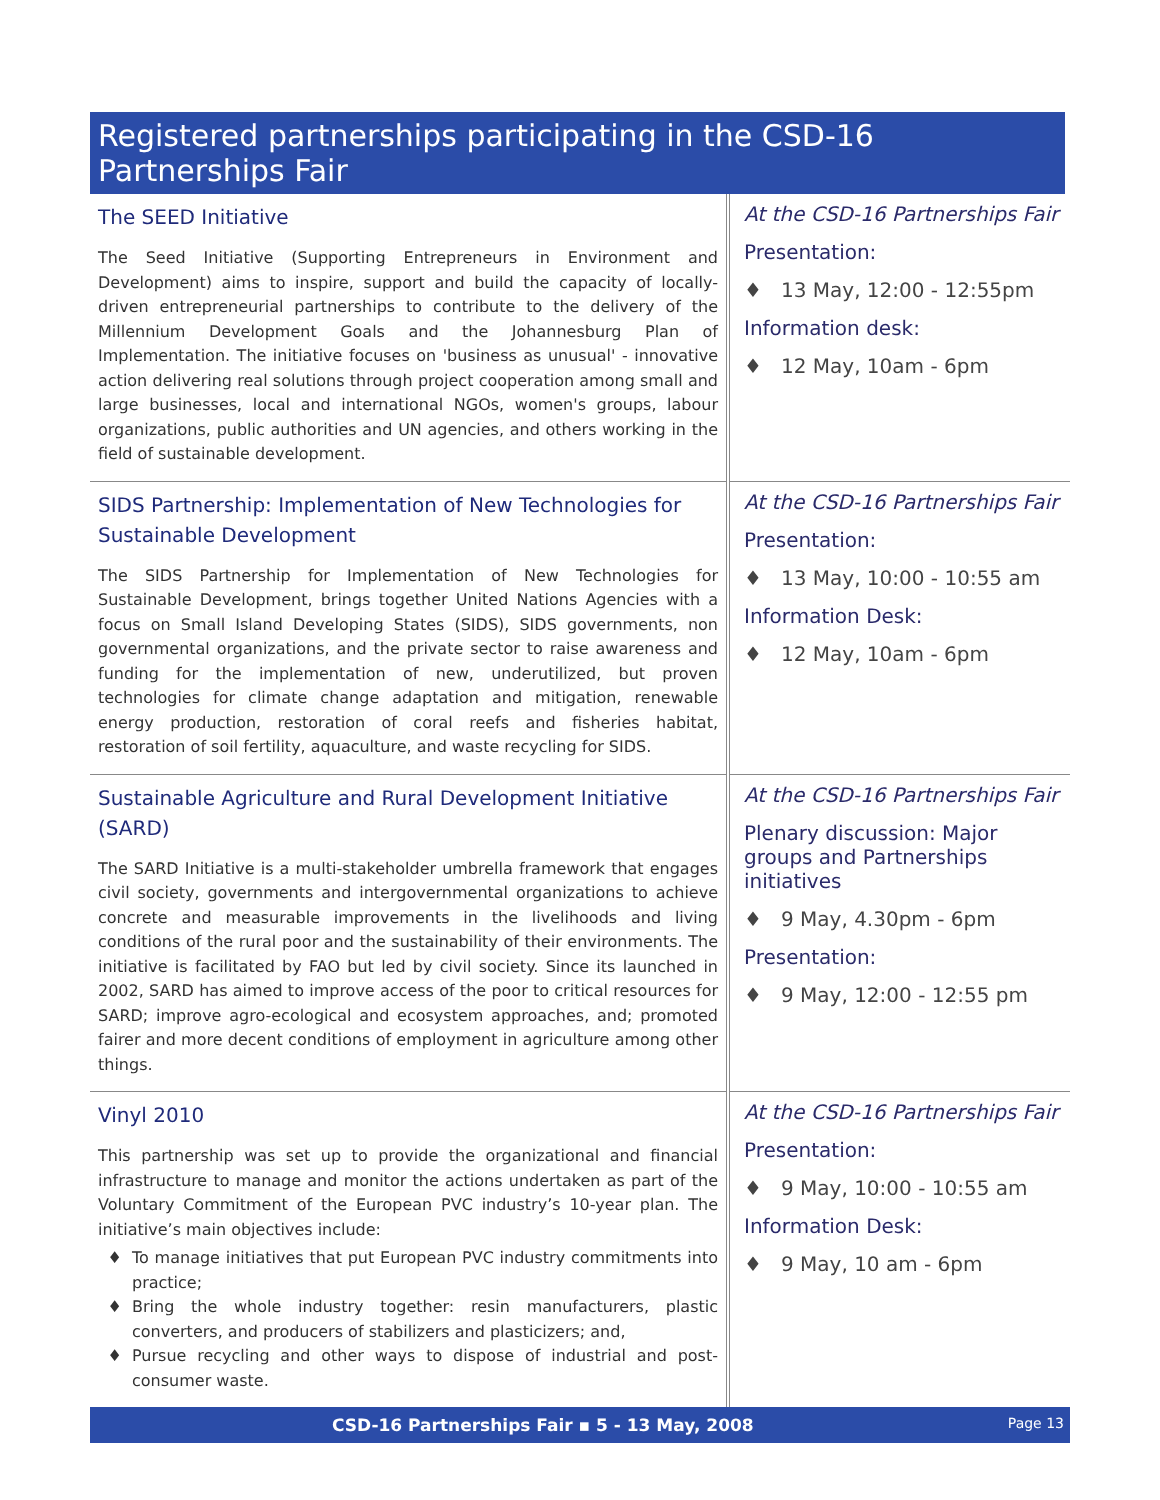Registered partnerships participating in the CSD-16 Partnerships Fair
| The SEED Initiative The Seed Initiative (Supporting Entrepreneurs in Environment and Development) aims to inspire, support and build the capacity of locally-driven entrepreneurial partnerships to contribute to the delivery of the Millennium Development Goals and the Johannesburg Plan of Implementation. The initiative focuses on 'business as unusual' - innovative action delivering real solutions through project cooperation among small and large businesses, local and international NGOs, women's groups, labour organizations, public authorities and UN agencies, and others working in the field of sustainable development. | At the CSD-16 Partnerships Fair Presentation: ♦ 13 May, 12:00 - 12:55pm Information desk: ♦ 12 May, 10am - 6pm |
| SIDS Partnership: Implementation of New Technologies for Sustainable Development The SIDS Partnership for Implementation of New Technologies for Sustainable Development, brings together United Nations Agencies with a focus on Small Island Developing States (SIDS), SIDS governments, non governmental organizations, and the private sector to raise awareness and funding for the implementation of new, underutilized, but proven technologies for climate change adaptation and mitigation, renewable energy production, restoration of coral reefs and fisheries habitat, restoration of soil fertility, aquaculture, and waste recycling for SIDS. | At the CSD-16 Partnerships Fair Presentation: ♦ 13 May, 10:00 - 10:55 am Information Desk: ♦ 12 May, 10am - 6pm |
| Sustainable Agriculture and Rural Development Initiative (SARD) The SARD Initiative is a multi-stakeholder umbrella framework that engages civil society, governments and intergovernmental organizations to achieve concrete and measurable improvements in the livelihoods and living conditions of the rural poor and the sustainability of their environments. The initiative is facilitated by FAO but led by civil society. Since its launched in 2002, SARD has aimed to improve access of the poor to critical resources for SARD; improve agro-ecological and ecosystem approaches, and; promoted fairer and more decent conditions of employment in agriculture among other things. | At the CSD-16 Partnerships Fair Plenary discussion: Major groups and Partnerships initiatives ♦ 9 May, 4.30pm - 6pm Presentation: ♦ 9 May, 12:00 - 12:55 pm |
| Vinyl 2010 This partnership was set up to provide the organizational and financial infrastructure to manage and monitor the actions undertaken as part of the Voluntary Commitment of the European PVC industry’s 10-year plan. The initiative’s main objectives include: To manage initiatives that put European PVC industry commitments into practice; Bring the whole industry together: resin manufacturers, plastic converters, and producers of stabilizers and plasticizers; and, Pursue recycling and other ways to dispose of industrial and post-consumer waste. | At the CSD-16 Partnerships Fair Presentation: ♦ 9 May, 10:00 - 10:55 am Information Desk: ♦ 9 May, 10 am - 6pm |
CSD-16 Partnerships Fair ▪ 5 - 13 May, 2008 Page 13